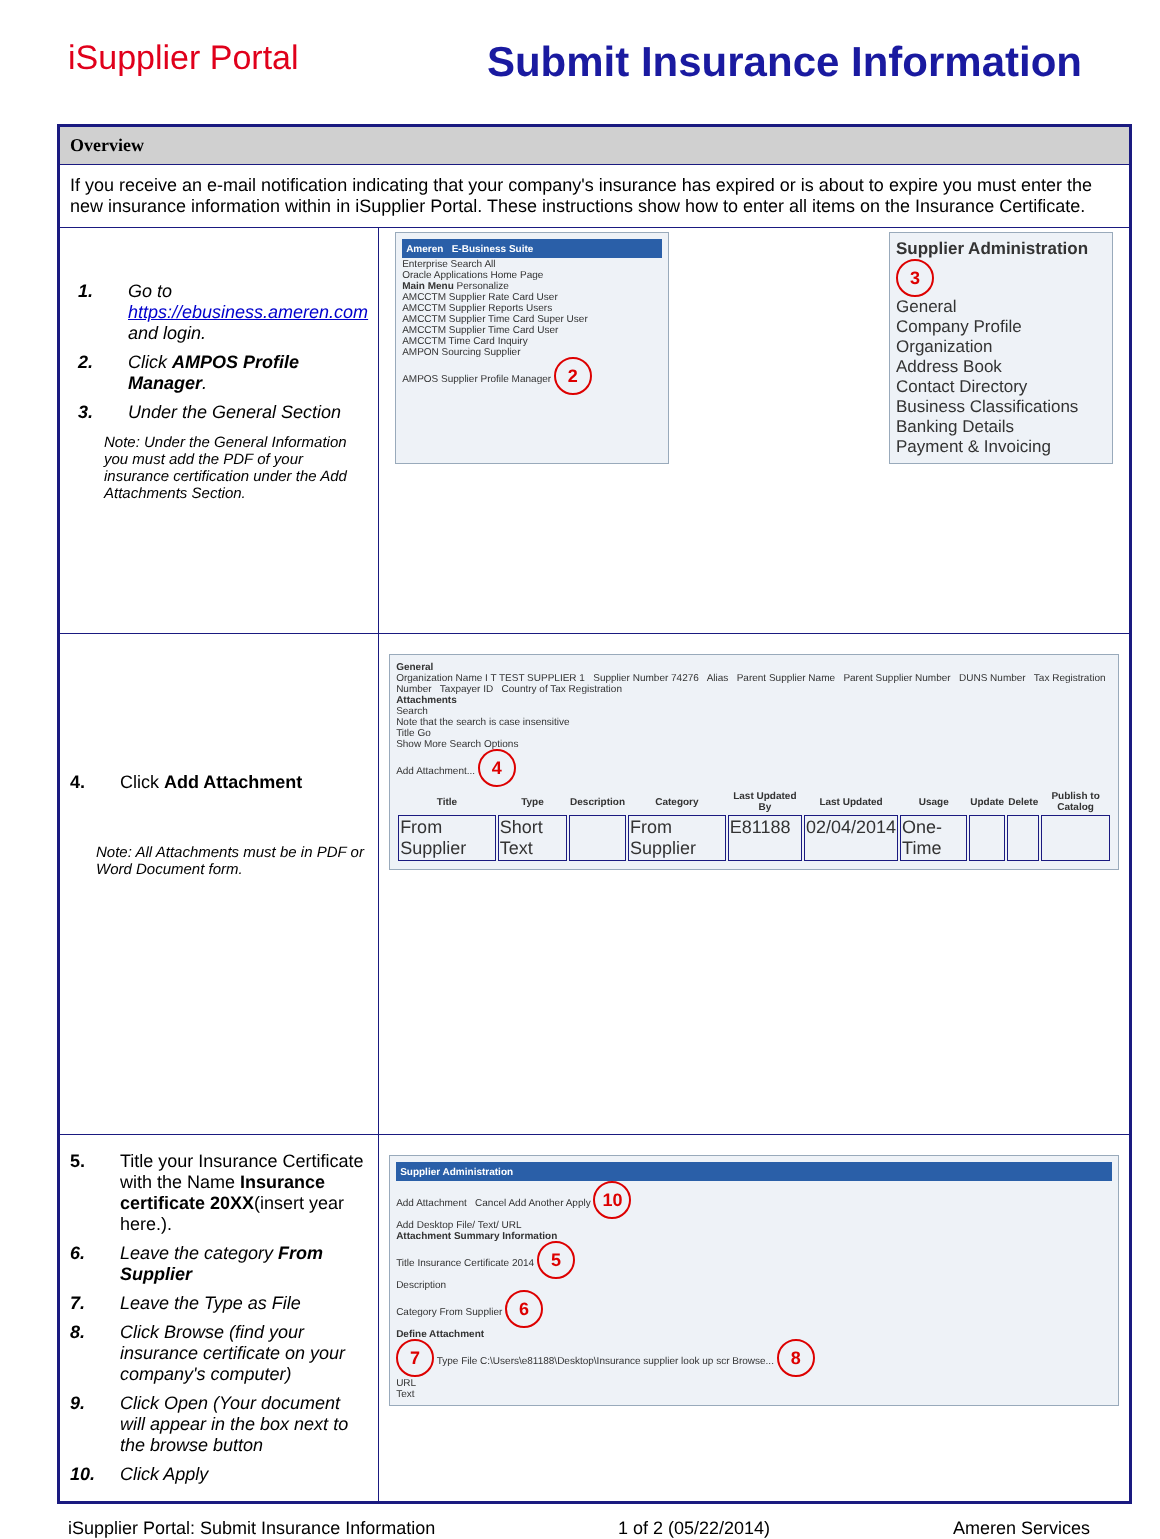iSupplier Portal
Submit Insurance Information
| Overview | |
| If you receive an e-mail notification indicating that your company's insurance has expired or is about to expire you must enter the new insurance information within in iSupplier Portal. These instructions show how to enter all items on the Insurance Certificate. | |
| 1. Go to https://ebusiness.ameren.com and login. 2. Click AMPOS Profile Manager . 3. Under the General Section Note: Under the General Information you must add the PDF of your insurance certification under the Add Attachments Section. | Ameren E-Business Suite Enterprise Search All Oracle Applications Home Page Main Menu Personalize AMCCTM Supplier Rate Card User AMCCTM Supplier Reports Users AMCCTM Supplier Time Card Super User AMCCTM Supplier Time Card User AMCCTM Time Card Inquiry AMPON Sourcing Supplier AMPOS Supplier Profile Manager 2 Supplier Administration 3 General Company Profile Organization Address Book Contact Directory Business Classifications Banking Details Payment & Invoicing |
| 4. Click Add Attachment Note: All Attachments must be in PDF or Word Document form. | General Organization Name I T TEST SUPPLIER 1 Supplier Number 74276 Alias Parent Supplier Name Parent Supplier Number DUNS Number Tax Registration Number Taxpayer ID Country of Tax Registration Attachments Search Note that the search is case insensitive Title Go Show More Search Options Add Attachment... 4 / Title / Type / Description / Category / Last Updated By / Last Updated / Usage / Update / Delete / Publish to Catalog / / --- / --- / --- / --- / --- / --- / --- / --- / --- / --- / / From Supplier / Short Text / / From Supplier / E81188 / 02/04/2014 / One-Time / / / / |
| 5. Title your Insurance Certificate with the Name Insurance certificate 20XX (insert year here.). 6. Leave the category From Supplier 7. Leave the Type as File 8. Click Browse (find your insurance certificate on your company's computer) 9. Click Open (Your document will appear in the box next to the browse button 10. Click Apply | Supplier Administration Add Attachment Cancel Add Another Apply 10 Add Desktop File/ Text/ URL Attachment Summary Information Title Insurance Certificate 2014 5 Description Category From Supplier 6 Define Attachment 7 Type File C:\Users\e81188\Desktop\Insurance supplier look up scr Browse... 8 URL Text |
iSupplier Portal: Submit Insurance Information 1 of 2 (05/22/2014) Ameren Services